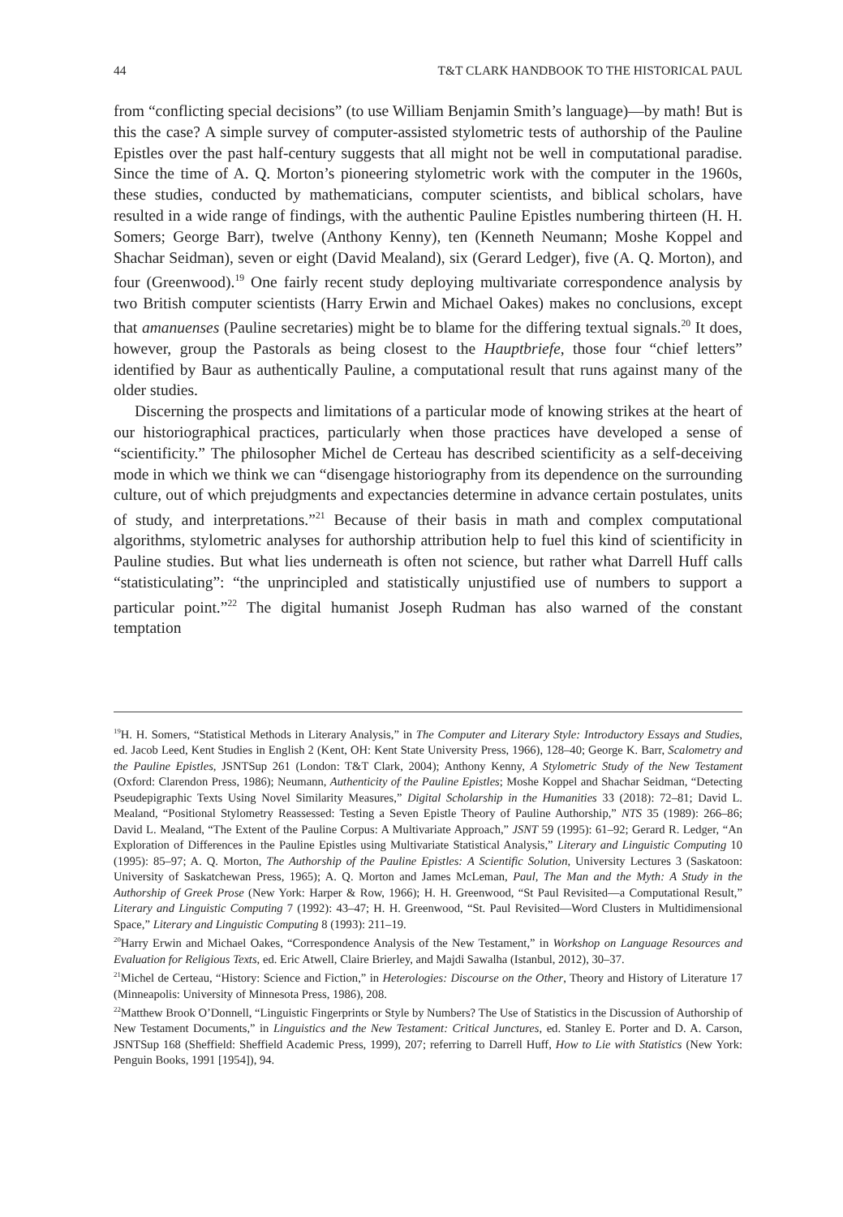44 T&T CLARK HANDBOOK TO THE HISTORICAL PAUL
from “conflicting special decisions” (to use William Benjamin Smith’s language)—by math! But is this the case? A simple survey of computer-assisted stylometric tests of authorship of the Pauline Epistles over the past half-century suggests that all might not be well in computational paradise. Since the time of A. Q. Morton’s pioneering stylometric work with the computer in the 1960s, these studies, conducted by mathematicians, computer scientists, and biblical scholars, have resulted in a wide range of findings, with the authentic Pauline Epistles numbering thirteen (H. H. Somers; George Barr), twelve (Anthony Kenny), ten (Kenneth Neumann; Moshe Koppel and Shachar Seidman), seven or eight (David Mealand), six (Gerard Ledger), five (A. Q. Morton), and four (Greenwood).<sup>19</sup> One fairly recent study deploying multivariate correspondence analysis by two British computer scientists (Harry Erwin and Michael Oakes) makes no conclusions, except that amanuenses (Pauline secretaries) might be to blame for the differing textual signals.<sup>20</sup> It does, however, group the Pastorals as being closest to the Hauptbriefe, those four “chief letters” identified by Baur as authentically Pauline, a computational result that runs against many of the older studies.
Discerning the prospects and limitations of a particular mode of knowing strikes at the heart of our historiographical practices, particularly when those practices have developed a sense of “scientificity.” The philosopher Michel de Certeau has described scientificity as a self-deceiving mode in which we think we can “disengage historiography from its dependence on the surrounding culture, out of which prejudgments and expectancies determine in advance certain postulates, units of study, and interpretations.”<sup>21</sup> Because of their basis in math and complex computational algorithms, stylometric analyses for authorship attribution help to fuel this kind of scientificity in Pauline studies. But what lies underneath is often not science, but rather what Darrell Huff calls “statisticulating”: “the unprincipled and statistically unjustified use of numbers to support a particular point.”<sup>22</sup> The digital humanist Joseph Rudman has also warned of the constant temptation
<sup>19</sup>H. H. Somers, “Statistical Methods in Literary Analysis,” in The Computer and Literary Style: Introductory Essays and Studies, ed. Jacob Leed, Kent Studies in English 2 (Kent, OH: Kent State University Press, 1966), 128–40; George K. Barr, Scalometry and the Pauline Epistles, JSNTSup 261 (London: T&T Clark, 2004); Anthony Kenny, A Stylometric Study of the New Testament (Oxford: Clarendon Press, 1986); Neumann, Authenticity of the Pauline Epistles; Moshe Koppel and Shachar Seidman, “Detecting Pseudepigraphic Texts Using Novel Similarity Measures,” Digital Scholarship in the Humanities 33 (2018): 72–81; David L. Mealand, “Positional Stylometry Reassessed: Testing a Seven Epistle Theory of Pauline Authorship,” NTS 35 (1989): 266–86; David L. Mealand, “The Extent of the Pauline Corpus: A Multivariate Approach,” JSNT 59 (1995): 61–92; Gerard R. Ledger, “An Exploration of Differences in the Pauline Epistles using Multivariate Statistical Analysis,” Literary and Linguistic Computing 10 (1995): 85–97; A. Q. Morton, The Authorship of the Pauline Epistles: A Scientific Solution, University Lectures 3 (Saskatoon: University of Saskatchewan Press, 1965); A. Q. Morton and James McLeman, Paul, The Man and the Myth: A Study in the Authorship of Greek Prose (New York: Harper & Row, 1966); H. H. Greenwood, “St Paul Revisited—a Computational Result,” Literary and Linguistic Computing 7 (1992): 43–47; H. H. Greenwood, “St. Paul Revisited—Word Clusters in Multidimensional Space,” Literary and Linguistic Computing 8 (1993): 211–19.
<sup>20</sup> Harry Erwin and Michael Oakes, “Correspondence Analysis of the New Testament,” in Workshop on Language Resources and Evaluation for Religious Texts, ed. Eric Atwell, Claire Brierley, and Majdi Sawalha (Istanbul, 2012), 30–37.
<sup>21</sup> Michel de Certeau, “History: Science and Fiction,” in Heterologies: Discourse on the Other, Theory and History of Literature 17 (Minneapolis: University of Minnesota Press, 1986), 208.
<sup>22</sup> Matthew Brook O’Donnell, “Linguistic Fingerprints or Style by Numbers? The Use of Statistics in the Discussion of Authorship of New Testament Documents,” in Linguistics and the New Testament: Critical Junctures, ed. Stanley E. Porter and D. A. Carson, JSNTSup 168 (Sheffield: Sheffield Academic Press, 1999), 207; referring to Darrell Huff, How to Lie with Statistics (New York: Penguin Books, 1991 [1954]), 94.